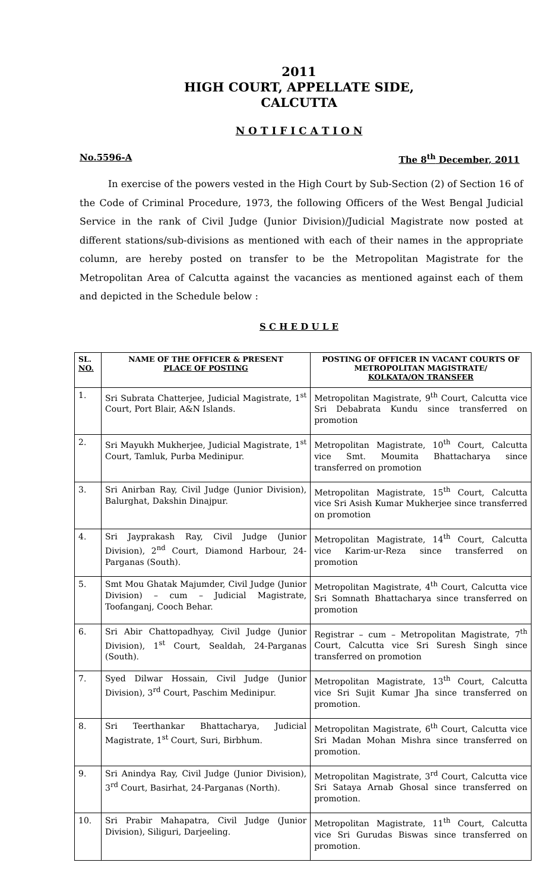2011
HIGH COURT, APPELLATE SIDE,
CALCUTTA
N O T I F I C A T I O N
No.5596-A The 8<sup>th</sup> December, 2011
In exercise of the powers vested in the High Court by Sub-Section (2) of Section 16 of the Code of Criminal Procedure, 1973, the following Officers of the West Bengal Judicial Service in the rank of Civil Judge (Junior Division)/Judicial Magistrate now posted at different stations/sub-divisions as mentioned with each of their names in the appropriate column, are hereby posted on transfer to be the Metropolitan Magistrate for the Metropolitan Area of Calcutta against the vacancies as mentioned against each of them and depicted in the Schedule below :
S C H E D U L E
| SL. NO. | NAME OF THE OFFICER & PRESENT PLACE OF POSTING | POSTING OF OFFICER IN VACANT COURTS OF METROPOLITAN MAGISTRATE/ KOLKATA/ON TRANSFER |
| --- | --- | --- |
| 1. | Sri Subrata Chatterjee, Judicial Magistrate, 1<sup>st</sup> Court, Port Blair, A&N Islands. | Metropolitan Magistrate, 9<sup>th</sup> Court, Calcutta vice Sri Debabrata Kundu since transferred on promotion |
| 2. | Sri Mayukh Mukherjee, Judicial Magistrate, 1<sup>st</sup> Court, Tamluk, Purba Medinipur. | Metropolitan Magistrate, 10<sup>th</sup> Court, Calcutta vice Smt. Moumita Bhattacharya since transferred on promotion |
| 3. | Sri Anirban Ray, Civil Judge (Junior Division), Balurghat, Dakshin Dinajpur. | Metropolitan Magistrate, 15<sup>th</sup> Court, Calcutta vice Sri Asish Kumar Mukherjee since transferred on promotion |
| 4. | Sri Jayprakash Ray, Civil Judge (Junior Division), 2<sup>nd</sup> Court, Diamond Harbour, 24-Parganas (South). | Metropolitan Magistrate, 14<sup>th</sup> Court, Calcutta vice Karim-ur-Reza since transferred on promotion |
| 5. | Smt Mou Ghatak Majumder, Civil Judge (Junior Division) – cum – Judicial Magistrate, Toofanganj, Cooch Behar. | Metropolitan Magistrate, 4<sup>th</sup> Court, Calcutta vice Sri Somnath Bhattacharya since transferred on promotion |
| 6. | Sri Abir Chattopadhyay, Civil Judge (Junior Division), 1<sup>st</sup> Court, Sealdah, 24-Parganas (South). | Registrar – cum – Metropolitan Magistrate, 7<sup>th</sup> Court, Calcutta vice Sri Suresh Singh since transferred on promotion |
| 7. | Syed Dilwar Hossain, Civil Judge (Junior Division), 3<sup>rd</sup> Court, Paschim Medinipur. | Metropolitan Magistrate, 13<sup>th</sup> Court, Calcutta vice Sri Sujit Kumar Jha since transferred on promotion. |
| 8. | Sri Teerthankar Bhattacharya, Judicial Magistrate, 1<sup>st</sup> Court, Suri, Birbhum. | Metropolitan Magistrate, 6<sup>th</sup> Court, Calcutta vice Sri Madan Mohan Mishra since transferred on promotion. |
| 9. | Sri Anindya Ray, Civil Judge (Junior Division), 3<sup>rd</sup> Court, Basirhat, 24-Parganas (North). | Metropolitan Magistrate, 3<sup>rd</sup> Court, Calcutta vice Sri Sataya Arnab Ghosal since transferred on promotion. |
| 10. | Sri Prabir Mahapatra, Civil Judge (Junior Division), Siliguri, Darjeeling. | Metropolitan Magistrate, 11<sup>th</sup> Court, Calcutta vice Sri Gurudas Biswas since transferred on promotion. |